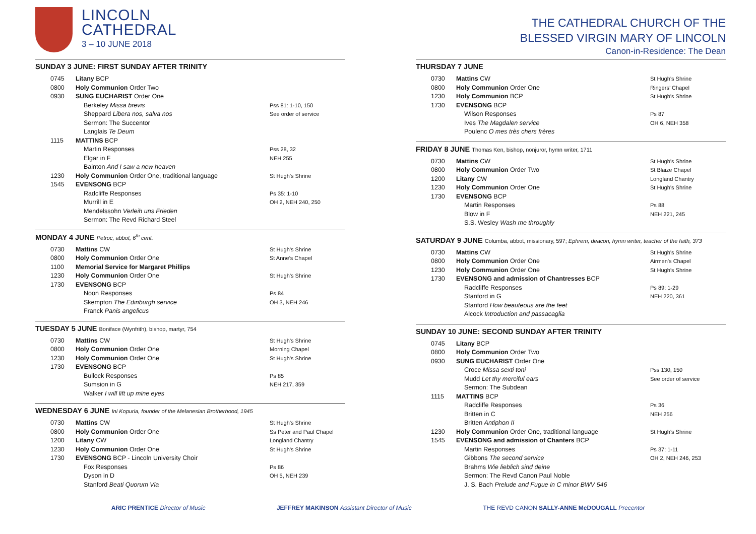LINCOLN
CATHEDRAL
3 – 10 JUNE 2018
SUNDAY 3 JUNE: FIRST SUNDAY AFTER TRINITY
| 0745 | Litany BCP | |
| 0800 | Holy Communion Order Two | |
| 0930 | SUNG EUCHARIST Order One | |
| | Berkeley Missa brevis Sheppard Libera nos, salva nos Sermon: The Succentor Langlais Te Deum | Pss 81: 1-10, 150 See order of service |
| 1115 | MATTINS BCP | |
| | Martin Responses Elgar in F Bainton And I saw a new heaven | Pss 28, 32 NEH 255 |
| 1230 | Holy Communion Order One, traditional language | St Hugh’s Shrine |
| 1545 | EVENSONG BCP | |
| | Radcliffe Responses Murrill in E Mendelssohn Verleih uns Frieden Sermon: The Revd Richard Steel | Ps 35: 1-10 OH 2, NEH 240, 250 |
MONDAY 4 JUNE Petroc, abbot, 6<sup>th</sup> cent.
| 0730 | Mattins CW | St Hugh’s Shrine |
| 0800 | Holy Communion Order One | St Anne’s Chapel |
| 1100 | Memorial Service for Margaret Phillips | |
| 1230 | Holy Communion Order One | St Hugh’s Shrine |
| 1730 | EVENSONG BCP | |
| | Noon Responses Skempton The Edinburgh service Franck Panis angelicus | Ps 84 OH 3, NEH 246 |
TUESDAY 5 JUNE Boniface (Wynfrith), bishop, martyr, 754
| 0730 | Mattins CW | St Hugh’s Shrine |
| 0800 | Holy Communion Order One | Morning Chapel |
| 1230 | Holy Communion Order One | St Hugh’s Shrine |
| 1730 | EVENSONG BCP | |
| | Bullock Responses Sumsion in G Walker I will lift up mine eyes | Ps 85 NEH 217, 359 |
WEDNESDAY 6 JUNE Ini Kopuria, founder of the Melanesian Brotherhood, 1945
| 0730 | Mattins CW | St Hugh’s Shrine |
| 0800 | Holy Communion Order One | Ss Peter and Paul Chapel |
| 1200 | Litany CW | Longland Chantry |
| 1230 | Holy Communion Order One | St Hugh’s Shrine |
| 1730 | EVENSONG BCP - Lincoln University Choir | |
| | Fox Responses Dyson in D Stanford Beati Quorum Via | Ps 86 OH 5, NEH 239 |
THE CATHEDRAL CHURCH OF THE
BLESSED VIRGIN MARY OF LINCOLN
Canon-in-Residence: The Dean
THURSDAY 7 JUNE
| 0730 | Mattins CW | St Hugh’s Shrine |
| 0800 | Holy Communion Order One | Ringers’ Chapel |
| 1230 | Holy Communion BCP | St Hugh’s Shrine |
| 1730 | EVENSONG BCP | |
| | Wilson Responses Ives The Magdalen service Poulenc O mes très chers frères | Ps 87 OH 6, NEH 358 |
FRIDAY 8 JUNE Thomas Ken, bishop, nonjuror, hymn writer, 1711
| 0730 | Mattins CW | St Hugh’s Shrine |
| 0800 | Holy Communion Order Two | St Blaize Chapel |
| 1200 | Litany CW | Longland Chantry |
| 1230 | Holy Communion Order One | St Hugh’s Shrine |
| 1730 | EVENSONG BCP | |
| | Martin Responses Blow in F S.S. Wesley Wash me throughly | Ps 88 NEH 221, 245 |
SATURDAY 9 JUNE Columba, abbot, missionary, 597; Ephrem, deacon, hymn writer, teacher of the faith, 373
| 0730 | Mattins CW | St Hugh’s Shrine |
| 0800 | Holy Communion Order One | Airmen’s Chapel |
| 1230 | Holy Communion Order One | St Hugh’s Shrine |
| 1730 | EVENSONG and admission of Chantresses BCP | |
| | Radcliffe Responses Stanford in G Stanford How beauteous are the feet Alcock Introduction and passacaglia | Ps 89: 1-29 NEH 220, 361 |
SUNDAY 10 JUNE: SECOND SUNDAY AFTER TRINITY
| 0745 | Litany BCP | |
| 0800 | Holy Communion Order Two | |
| 0930 | SUNG EUCHARIST Order One | |
| | Croce Missa sexti toni Mudd Let thy merciful ears Sermon: The Subdean | Pss 130, 150 See order of service |
| 1115 | MATTINS BCP | |
| | Radcliffe Responses Britten in C Britten Antiphon II | Ps 36 NEH 256 |
| 1230 | Holy Communion Order One, traditional language | St Hugh’s Shrine |
| 1545 | EVENSONG and admission of Chanters BCP | |
| | Martin Responses Gibbons The second service Brahms Wie lieblich sind deine Sermon: The Revd Canon Paul Noble J. S. Bach Prelude and Fugue in C minor BWV 546 | Ps 37: 1-11 OH 2, NEH 246, 253 |
ARIC PRENTICE Director of Music JEFFREY MAKINSON Assistant Director of Music THE REVD CANON SALLY-ANNE McDOUGALL Precentor